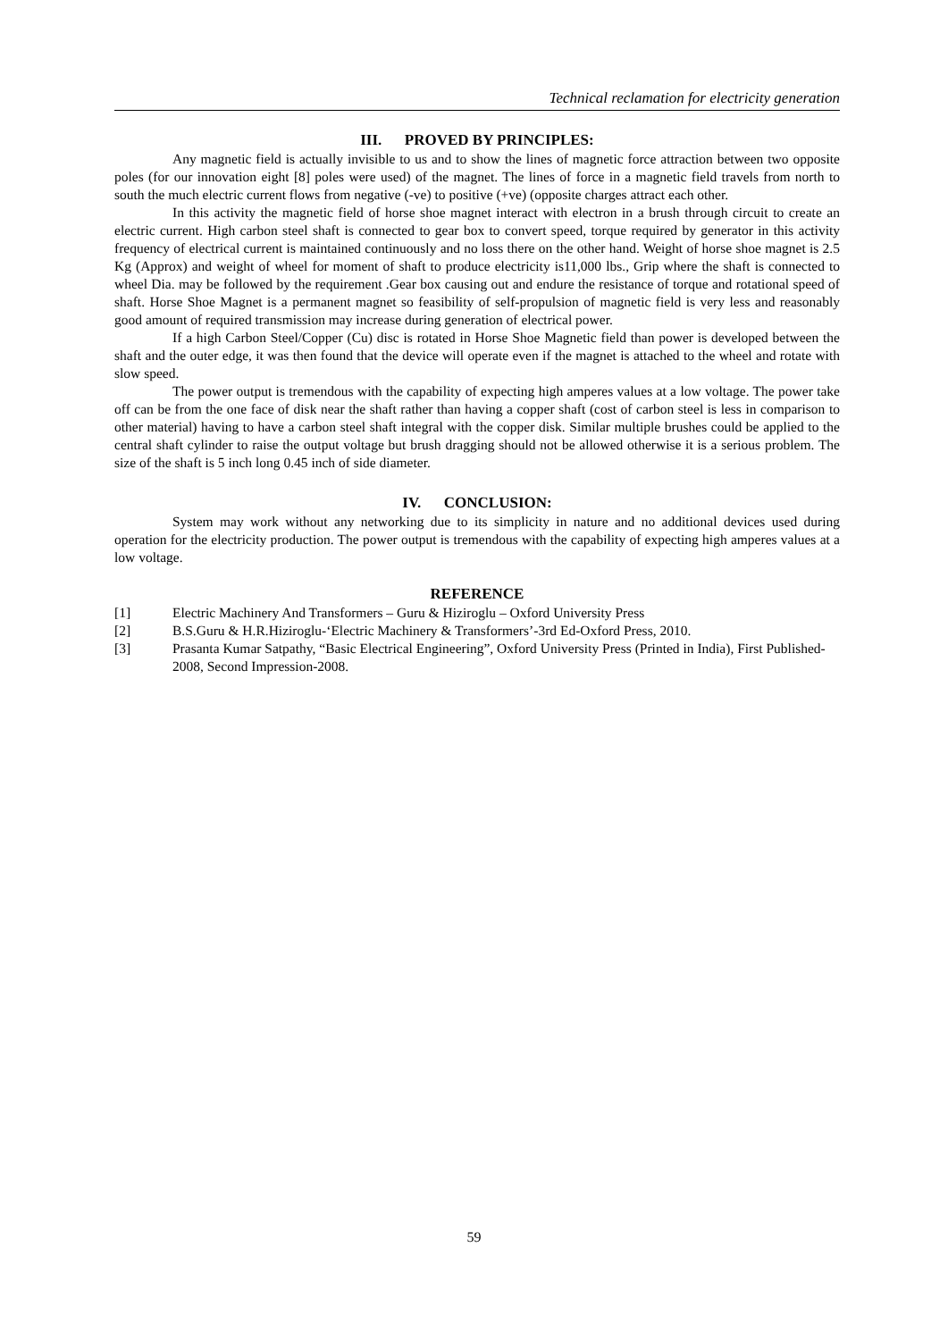Technical reclamation for electricity generation
III. PROVED BY PRINCIPLES:
Any magnetic field is actually invisible to us and to show the lines of magnetic force attraction between two opposite poles (for our innovation eight [8] poles were used) of the magnet. The lines of force in a magnetic field travels from north to south the much electric current flows from negative (-ve) to positive (+ve) (opposite charges attract each other.
In this activity the magnetic field of horse shoe magnet interact with electron in a brush through circuit to create an electric current. High carbon steel shaft is connected to gear box to convert speed, torque required by generator in this activity frequency of electrical current is maintained continuously and no loss there on the other hand. Weight of horse shoe magnet is 2.5 Kg (Approx) and weight of wheel for moment of shaft to produce electricity is11,000 lbs., Grip where the shaft is connected to wheel Dia. may be followed by the requirement .Gear box causing out and endure the resistance of torque and rotational speed of shaft. Horse Shoe Magnet is a permanent magnet so feasibility of self-propulsion of magnetic field is very less and reasonably good amount of required transmission may increase during generation of electrical power.
If a high Carbon Steel/Copper (Cu) disc is rotated in Horse Shoe Magnetic field than power is developed between the shaft and the outer edge, it was then found that the device will operate even if the magnet is attached to the wheel and rotate with slow speed.
The power output is tremendous with the capability of expecting high amperes values at a low voltage. The power take off can be from the one face of disk near the shaft rather than having a copper shaft (cost of carbon steel is less in comparison to other material) having to have a carbon steel shaft integral with the copper disk. Similar multiple brushes could be applied to the central shaft cylinder to raise the output voltage but brush dragging should not be allowed otherwise it is a serious problem. The size of the shaft is 5 inch long 0.45 inch of side diameter.
IV. CONCLUSION:
System may work without any networking due to its simplicity in nature and no additional devices used during operation for the electricity production. The power output is tremendous with the capability of expecting high amperes values at a low voltage.
REFERENCE
[1] Electric Machinery And Transformers – Guru & Hiziroglu – Oxford University Press
[2] B.S.Guru & H.R.Hiziroglu-‘Electric Machinery & Transformers’-3rd Ed-Oxford Press, 2010.
[3] Prasanta Kumar Satpathy, “Basic Electrical Engineering”, Oxford University Press (Printed in India), First Published-2008, Second Impression-2008.
59